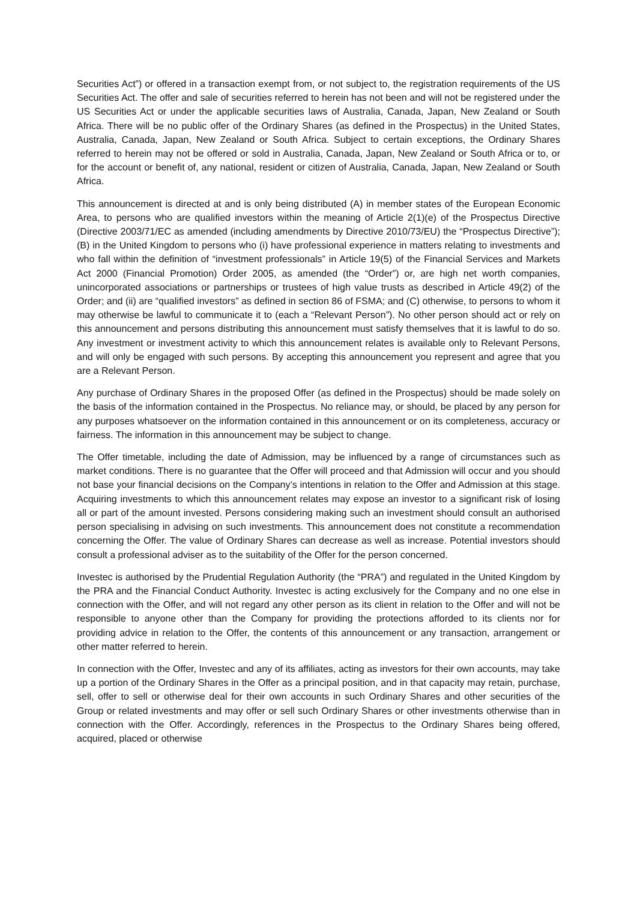Securities Act”) or offered in a transaction exempt from, or not subject to, the registration requirements of the US Securities Act. The offer and sale of securities referred to herein has not been and will not be registered under the US Securities Act or under the applicable securities laws of Australia, Canada, Japan, New Zealand or South Africa. There will be no public offer of the Ordinary Shares (as defined in the Prospectus) in the United States, Australia, Canada, Japan, New Zealand or South Africa. Subject to certain exceptions, the Ordinary Shares referred to herein may not be offered or sold in Australia, Canada, Japan, New Zealand or South Africa or to, or for the account or benefit of, any national, resident or citizen of Australia, Canada, Japan, New Zealand or South Africa.
This announcement is directed at and is only being distributed (A) in member states of the European Economic Area, to persons who are qualified investors within the meaning of Article 2(1)(e) of the Prospectus Directive (Directive 2003/71/EC as amended (including amendments by Directive 2010/73/EU) the “Prospectus Directive”); (B) in the United Kingdom to persons who (i) have professional experience in matters relating to investments and who fall within the definition of “investment professionals” in Article 19(5) of the Financial Services and Markets Act 2000 (Financial Promotion) Order 2005, as amended (the “Order”) or, are high net worth companies, unincorporated associations or partnerships or trustees of high value trusts as described in Article 49(2) of the Order; and (ii) are “qualified investors” as defined in section 86 of FSMA; and (C) otherwise, to persons to whom it may otherwise be lawful to communicate it to (each a “Relevant Person”). No other person should act or rely on this announcement and persons distributing this announcement must satisfy themselves that it is lawful to do so. Any investment or investment activity to which this announcement relates is available only to Relevant Persons, and will only be engaged with such persons. By accepting this announcement you represent and agree that you are a Relevant Person.
Any purchase of Ordinary Shares in the proposed Offer (as defined in the Prospectus) should be made solely on the basis of the information contained in the Prospectus. No reliance may, or should, be placed by any person for any purposes whatsoever on the information contained in this announcement or on its completeness, accuracy or fairness. The information in this announcement may be subject to change.
The Offer timetable, including the date of Admission, may be influenced by a range of circumstances such as market conditions. There is no guarantee that the Offer will proceed and that Admission will occur and you should not base your financial decisions on the Company’s intentions in relation to the Offer and Admission at this stage. Acquiring investments to which this announcement relates may expose an investor to a significant risk of losing all or part of the amount invested. Persons considering making such an investment should consult an authorised person specialising in advising on such investments. This announcement does not constitute a recommendation concerning the Offer. The value of Ordinary Shares can decrease as well as increase. Potential investors should consult a professional adviser as to the suitability of the Offer for the person concerned.
Investec is authorised by the Prudential Regulation Authority (the “PRA”) and regulated in the United Kingdom by the PRA and the Financial Conduct Authority. Investec is acting exclusively for the Company and no one else in connection with the Offer, and will not regard any other person as its client in relation to the Offer and will not be responsible to anyone other than the Company for providing the protections afforded to its clients nor for providing advice in relation to the Offer, the contents of this announcement or any transaction, arrangement or other matter referred to herein.
In connection with the Offer, Investec and any of its affiliates, acting as investors for their own accounts, may take up a portion of the Ordinary Shares in the Offer as a principal position, and in that capacity may retain, purchase, sell, offer to sell or otherwise deal for their own accounts in such Ordinary Shares and other securities of the Group or related investments and may offer or sell such Ordinary Shares or other investments otherwise than in connection with the Offer. Accordingly, references in the Prospectus to the Ordinary Shares being offered, acquired, placed or otherwise